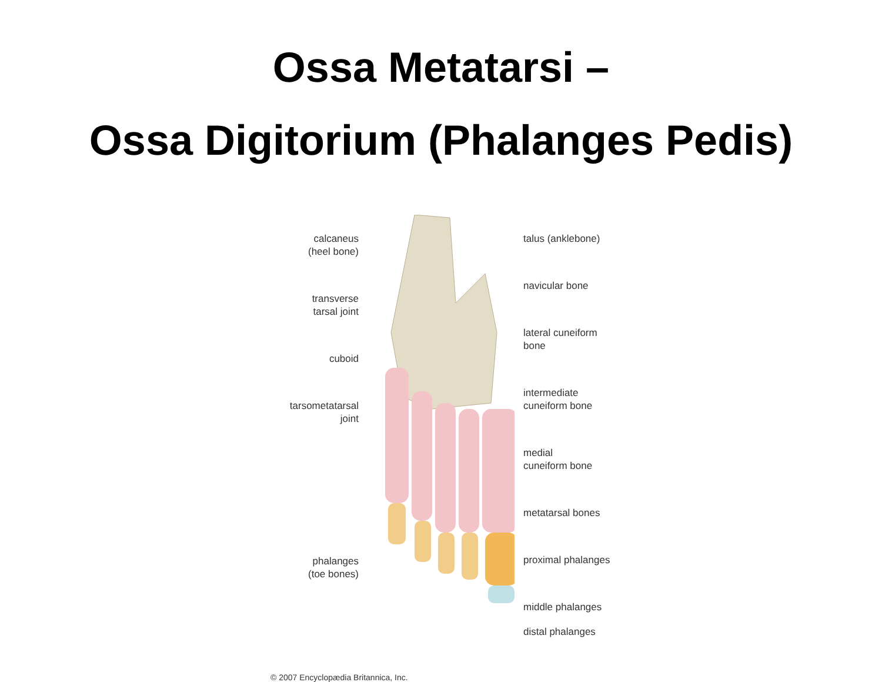Ossa Metatarsi –
Ossa Digitorium (Phalanges Pedis)
calcaneus
(heel bone)
transverse
tarsal joint
cuboid
tarsometatarsal
joint
phalanges
(toe bones)
talus (anklebone)
navicular bone
lateral cuneiform
bone
intermediate
cuneiform bone
medial
cuneiform bone
metatarsal bones
proximal phalanges
middle phalanges
distal phalanges
© 2007 Encyclopædia Britannica, Inc.